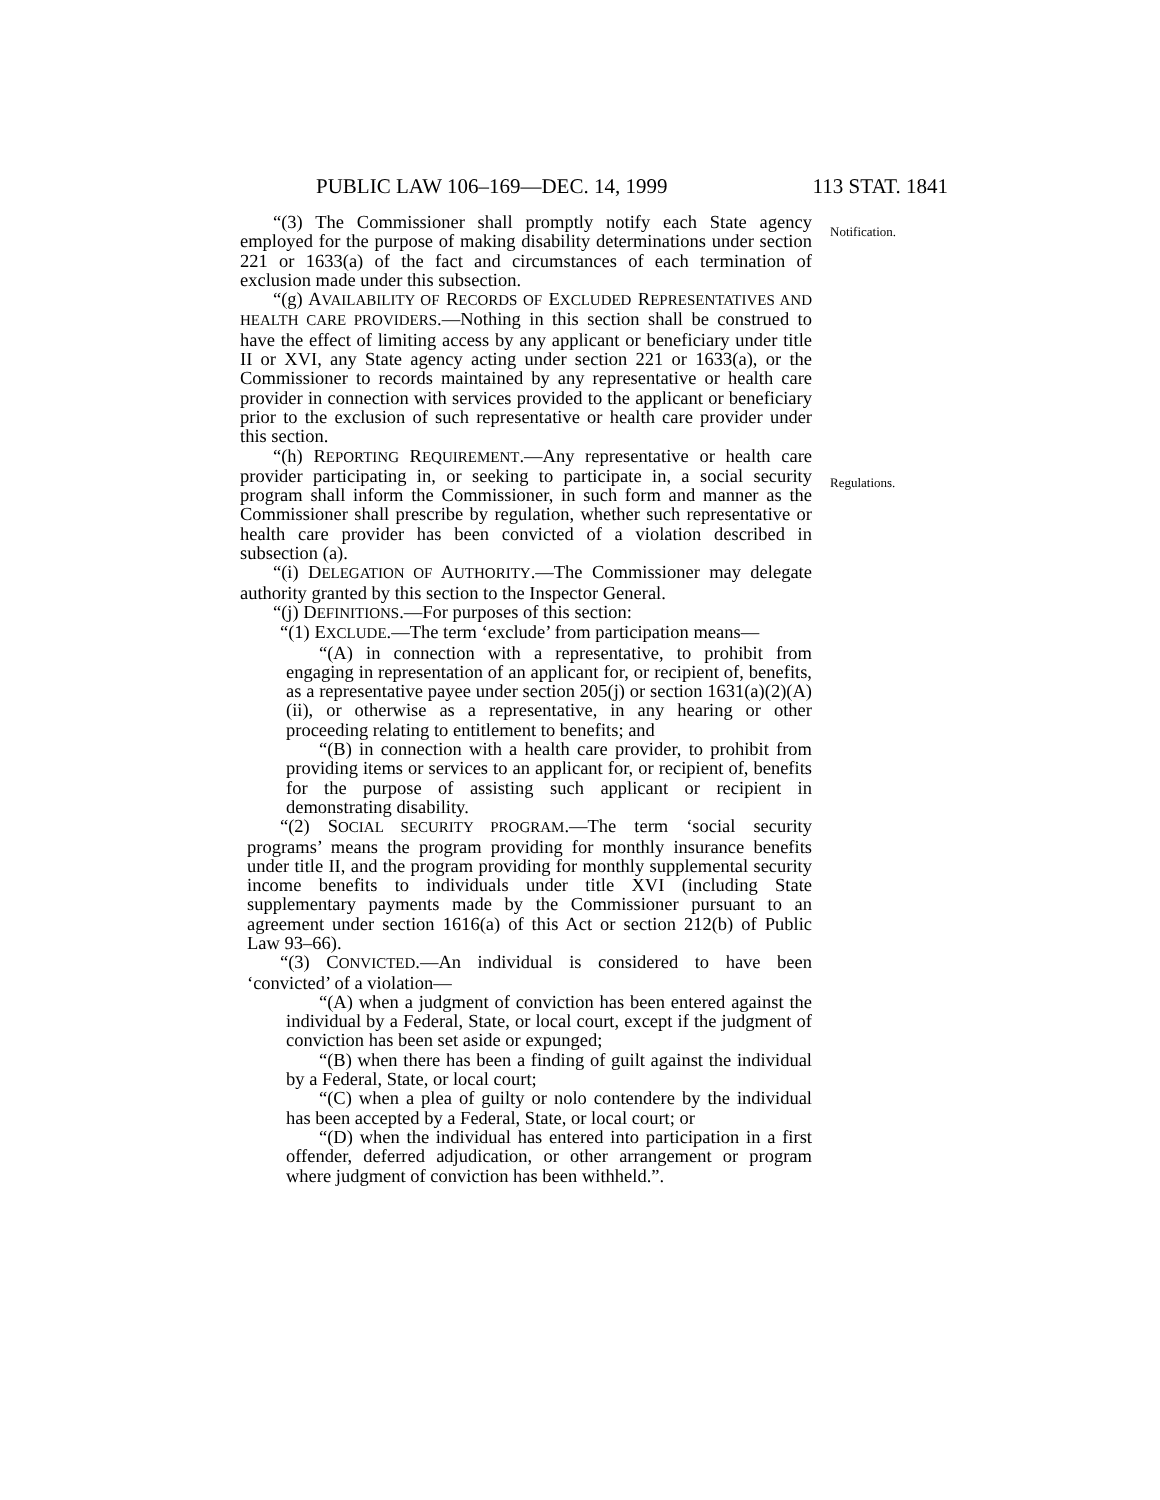PUBLIC LAW 106–169—DEC. 14, 1999 113 STAT. 1841
Notification.
Regulations.
“(3) The Commissioner shall promptly notify each State agency employed for the purpose of making disability determinations under section 221 or 1633(a) of the fact and circumstances of each termination of exclusion made under this subsection.
“(g) AVAILABILITY OF RECORDS OF EXCLUDED REPRESENTATIVES AND HEALTH CARE PROVIDERS.—Nothing in this section shall be construed to have the effect of limiting access by any applicant or beneficiary under title II or XVI, any State agency acting under section 221 or 1633(a), or the Commissioner to records maintained by any representative or health care provider in connection with services provided to the applicant or beneficiary prior to the exclusion of such representative or health care provider under this section.
“(h) REPORTING REQUIREMENT.—Any representative or health care provider participating in, or seeking to participate in, a social security program shall inform the Commissioner, in such form and manner as the Commissioner shall prescribe by regulation, whether such representative or health care provider has been convicted of a violation described in subsection (a).
“(i) DELEGATION OF AUTHORITY.—The Commissioner may delegate authority granted by this section to the Inspector General.
“(j) DEFINITIONS.—For purposes of this section:
“(1) EXCLUDE.—The term ‘exclude’ from participation means—
“(A) in connection with a representative, to prohibit from engaging in representation of an applicant for, or recipient of, benefits, as a representative payee under section 205(j) or section 1631(a)(2)(A)(ii), or otherwise as a representative, in any hearing or other proceeding relating to entitlement to benefits; and
“(B) in connection with a health care provider, to prohibit from providing items or services to an applicant for, or recipient of, benefits for the purpose of assisting such applicant or recipient in demonstrating disability.
“(2) SOCIAL SECURITY PROGRAM.—The term ‘social security programs’ means the program providing for monthly insurance benefits under title II, and the program providing for monthly supplemental security income benefits to individuals under title XVI (including State supplementary payments made by the Commissioner pursuant to an agreement under section 1616(a) of this Act or section 212(b) of Public Law 93–66).
“(3) CONVICTED.—An individual is considered to have been ‘convicted’ of a violation—
“(A) when a judgment of conviction has been entered against the individual by a Federal, State, or local court, except if the judgment of conviction has been set aside or expunged;
“(B) when there has been a finding of guilt against the individual by a Federal, State, or local court;
“(C) when a plea of guilty or nolo contendere by the individual has been accepted by a Federal, State, or local court; or
“(D) when the individual has entered into participation in a first offender, deferred adjudication, or other arrangement or program where judgment of conviction has been withheld.”.